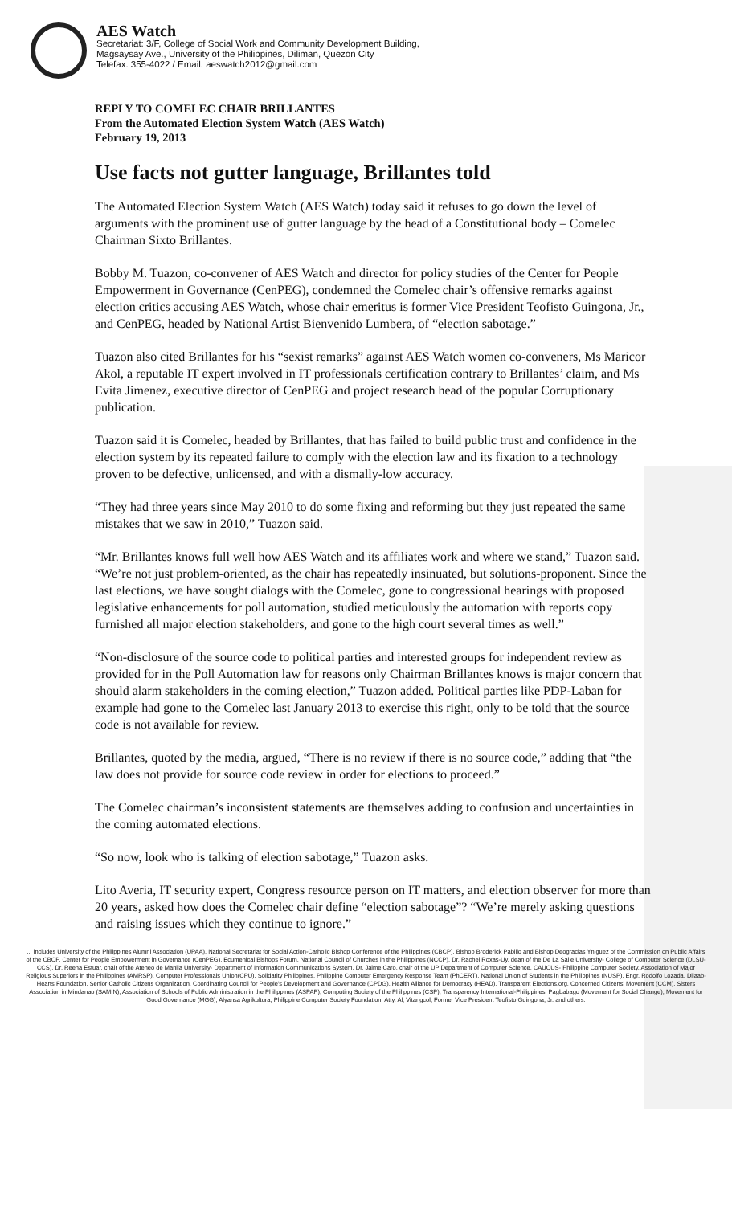AES Watch
Secretariat: 3/F, College of Social Work and Community Development Building,
Magsaysay Ave., University of the Philippines, Diliman, Quezon City
Telefax: 355-4022 / Email: aeswatch2012@gmail.com
REPLY TO COMELEC CHAIR BRILLANTES
From the Automated Election System Watch (AES Watch)
February 19, 2013
Use facts not gutter language, Brillantes told
The Automated Election System Watch (AES Watch) today said it refuses to go down the level of arguments with the prominent use of gutter language by the head of a Constitutional body – Comelec Chairman Sixto Brillantes.
Bobby M. Tuazon, co-convener of AES Watch and director for policy studies of the Center for People Empowerment in Governance (CenPEG), condemned the Comelec chair’s offensive remarks against election critics accusing AES Watch, whose chair emeritus is former Vice President Teofisto Guingona, Jr., and CenPEG, headed by National Artist Bienvenido Lumbera, of “election sabotage.”
Tuazon also cited Brillantes for his “sexist remarks” against AES Watch women co-conveners, Ms Maricor Akol, a reputable IT expert involved in IT professionals certification contrary to Brillantes’ claim, and Ms Evita Jimenez, executive director of CenPEG and project research head of the popular Corruptionary publication.
Tuazon said it is Comelec, headed by Brillantes, that has failed to build public trust and confidence in the election system by its repeated failure to comply with the election law and its fixation to a technology proven to be defective, unlicensed, and with a dismally-low accuracy.
“They had three years since May 2010 to do some fixing and reforming but they just repeated the same mistakes that we saw in 2010,” Tuazon said.
“Mr. Brillantes knows full well how AES Watch and its affiliates work and where we stand,” Tuazon said. “We’re not just problem-oriented, as the chair has repeatedly insinuated, but solutions-proponent. Since the last elections, we have sought dialogs with the Comelec, gone to congressional hearings with proposed legislative enhancements for poll automation, studied meticulously the automation with reports copy furnished all major election stakeholders, and gone to the high court several times as well.”
“Non-disclosure of the source code to political parties and interested groups for independent review as provided for in the Poll Automation law for reasons only Chairman Brillantes knows is major concern that should alarm stakeholders in the coming election,” Tuazon added. Political parties like PDP-Laban for example had gone to the Comelec last January 2013 to exercise this right, only to be told that the source code is not available for review.
Brillantes, quoted by the media, argued, “There is no review if there is no source code,” adding that “the law does not provide for source code review in order for elections to proceed.”
The Comelec chairman’s inconsistent statements are themselves adding to confusion and uncertainties in the coming automated elections.
“So now, look who is talking of election sabotage,” Tuazon asks.
Lito Averia, IT security expert, Congress resource person on IT matters, and election observer for more than 20 years, asked how does the Comelec chair define “election sabotage”? “We’re merely asking questions and raising issues which they continue to ignore.”
... includes University of the Philippines Alumni Association (UPAA), National Secretariat for Social Action-Catholic Bishop Conference of the Philippines (CBCP), Bishop Broderick Pabillo and Bishop Deogracias Yniguez of the Commission on Public Affairs of the CBCP, Center for People Empowerment in Governance (CenPEG), Ecumenical Bishops Forum, National Council of Churches in the Philippines (NCCP), Dr. Rachel Roxas-Uy, dean of the De La Salle University- College of Computer Science (DLSU-CCS), Dr. Reena Estuar, chair of the Ateneo de Manila University- Department of Information Communications System, Dr. Jaime Caro, chair of the UP Department of Computer Science, CAUCUS- Philippine Computer Society, Association of Major Religious Superiors in the Philippines (AMRSP), Computer Professionals Union(CPU), Solidarity Philippines, Philippine Computer Emergency Response Team (PhCERT), National Union of Students in the Philippines (NUSP), Engr. Rodolfo Lozada, Dilaab-Hearts Foundation, Senior Catholic Citizens Organization, Coordinating Council for People's Development and Governance (CPDG), Health Alliance for Democracy (HEAD), Transparent Elections.org, Concerned Citizens' Movement (CCM), Sisters Association in Mindanao (SAMIN), Association of Schools of Public Administration in the Philippines (ASPAP), Computing Society of the Philippines (CSP), Transparency International-Philippines, Pagbabago (Movement for Social Change), Movement for Good Governance (MGG), Alyansa Agrikultura, Philippine Computer Society Foundation, Atty. Al, Vitangcol, Former Vice President Teofisto Guingona, Jr. and others.